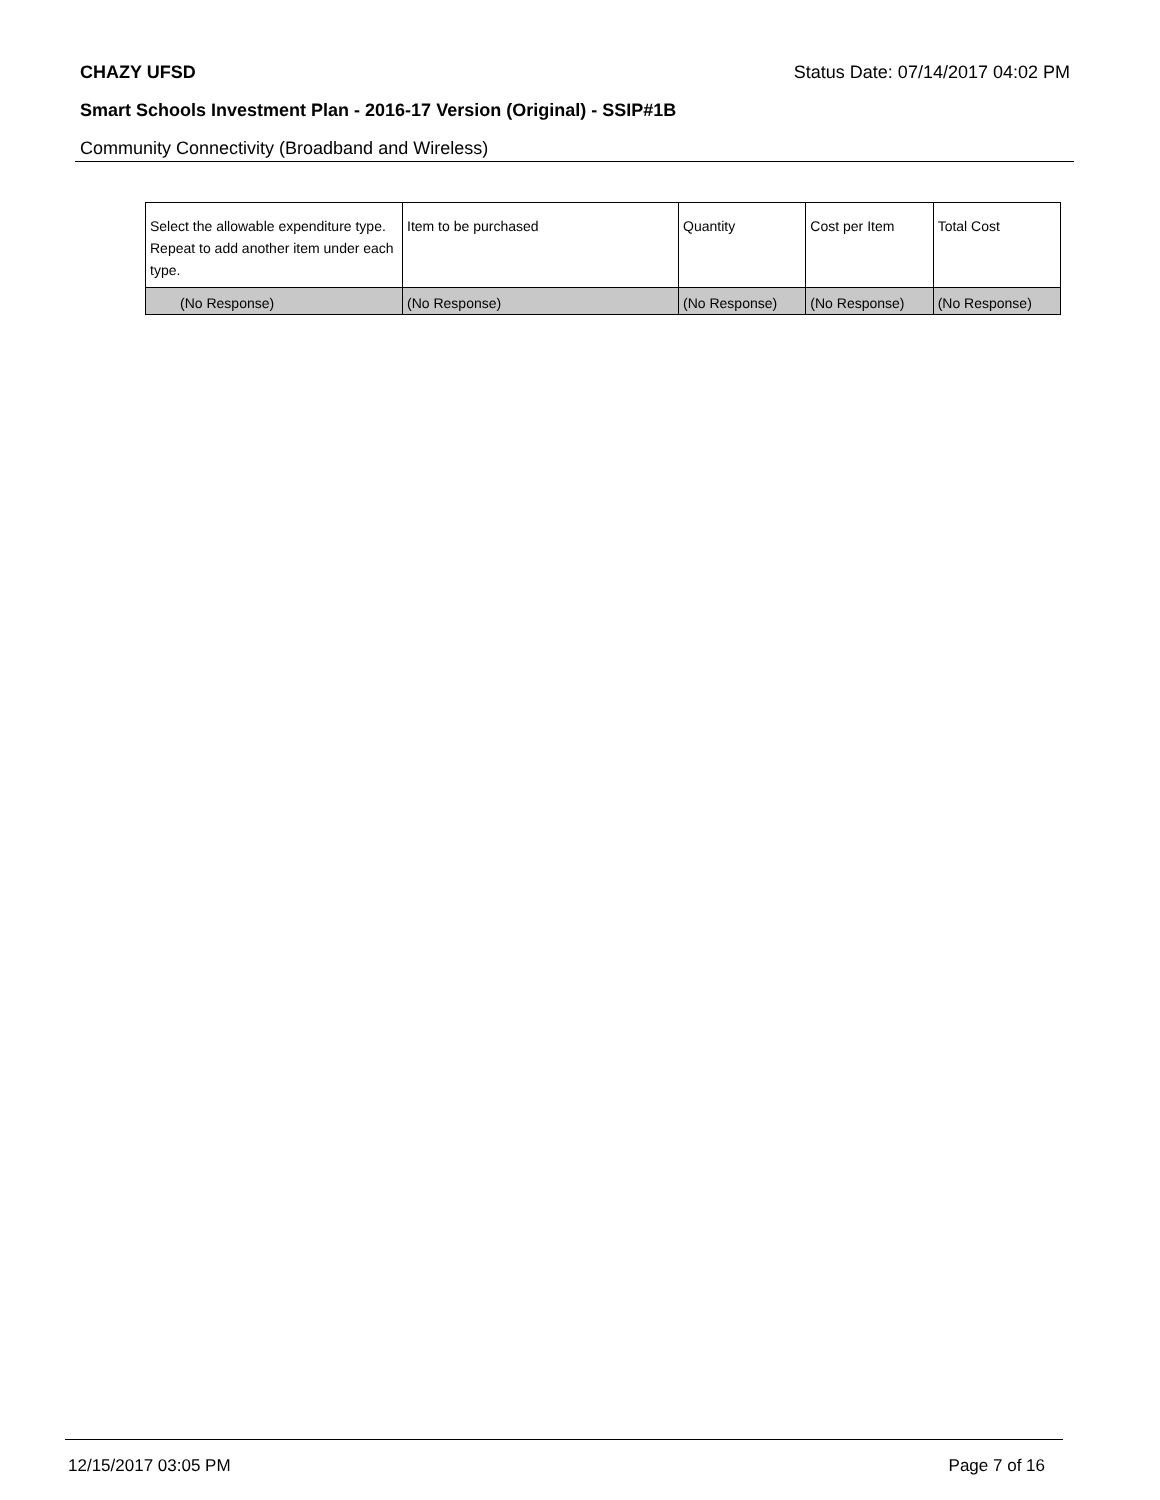CHAZY UFSD Status Date: 07/14/2017 04:02 PM
Smart Schools Investment Plan - 2016-17 Version (Original) - SSIP#1B
Community Connectivity (Broadband and Wireless)
| Select the allowable expenditure type. Repeat to add another item under each type. | Item to be purchased | Quantity | Cost per Item | Total Cost |
| --- | --- | --- | --- | --- |
| (No Response) | (No Response) | (No Response) | (No Response) | (No Response) |
12/15/2017 03:05 PM Page 7 of 16